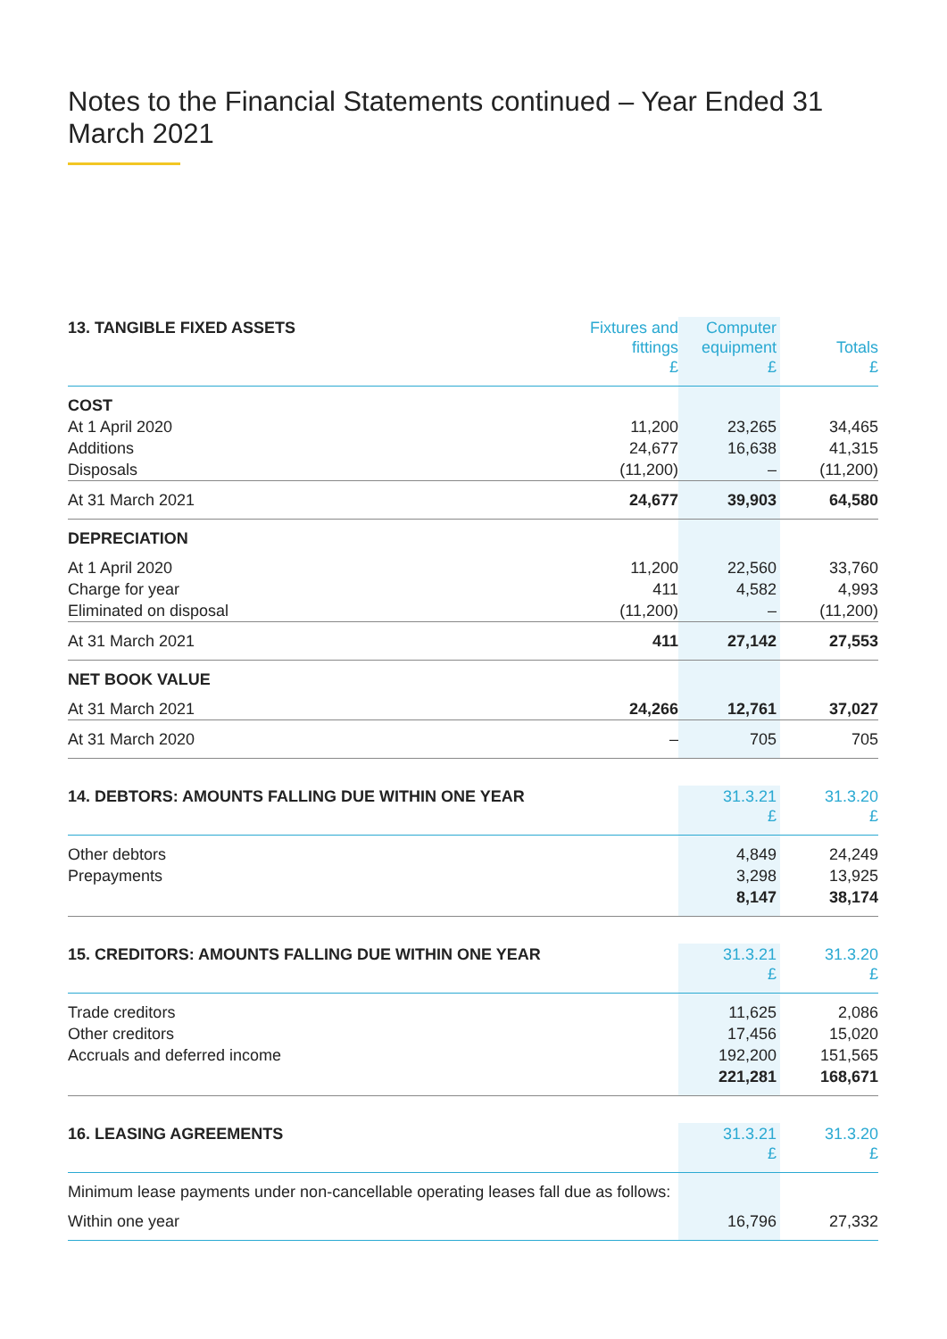Notes to the Financial Statements continued – Year Ended 31 March 2021
| 13. TANGIBLE FIXED ASSETS | Fixtures and fittings £ | Computer equipment £ | Totals £ |
| --- | --- | --- | --- |
| COST | | | |
| At 1 April 2020 | 11,200 | 23,265 | 34,465 |
| Additions | 24,677 | 16,638 | 41,315 |
| Disposals | (11,200) | – | (11,200) |
| At 31 March 2021 | 24,677 | 39,903 | 64,580 |
| DEPRECIATION | | | |
| At 1 April 2020 | 11,200 | 22,560 | 33,760 |
| Charge for year | 411 | 4,582 | 4,993 |
| Eliminated on disposal | (11,200) | – | (11,200) |
| At 31 March 2021 | 411 | 27,142 | 27,553 |
| NET BOOK VALUE | | | |
| At 31 March 2021 | 24,266 | 12,761 | 37,027 |
| At 31 March 2020 | – | 705 | 705 |
| 14. DEBTORS: AMOUNTS FALLING DUE WITHIN ONE YEAR | 31.3.21 £ | 31.3.20 £ |
| --- | --- | --- |
| Other debtors | 4,849 | 24,249 |
| Prepayments | 3,298 | 13,925 |
| | 8,147 | 38,174 |
| 15. CREDITORS: AMOUNTS FALLING DUE WITHIN ONE YEAR | 31.3.21 £ | 31.3.20 £ |
| --- | --- | --- |
| Trade creditors | 11,625 | 2,086 |
| Other creditors | 17,456 | 15,020 |
| Accruals and deferred income | 192,200 | 151,565 |
| | 221,281 | 168,671 |
| 16. LEASING AGREEMENTS | 31.3.21 £ | 31.3.20 £ |
| --- | --- | --- |
| Minimum lease payments under non-cancellable operating leases fall due as follows: | | |
| Within one year | 16,796 | 27,332 |